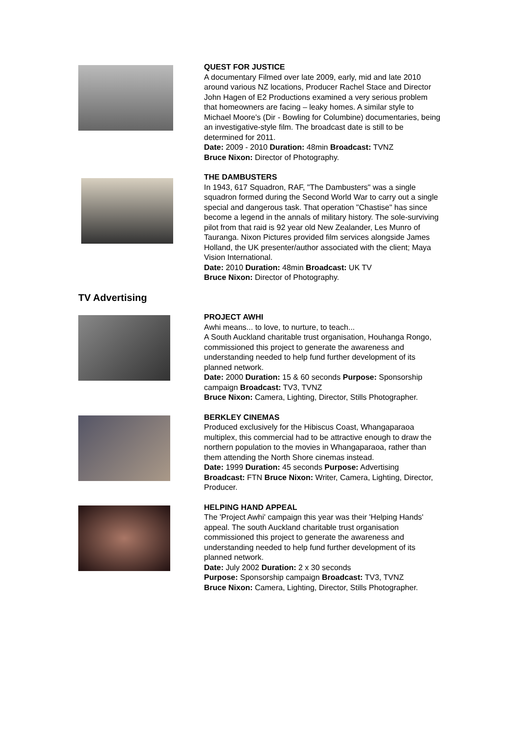QUEST FOR JUSTICE
A documentary Filmed over late 2009, early, mid and late 2010 around various NZ locations, Producer Rachel Stace and Director John Hagen of E2 Productions examined a very serious problem that homeowners are facing – leaky homes. A similar style to Michael Moore's (Dir - Bowling for Columbine) documentaries, being an investigative-style film. The broadcast date is still to be determined for 2011.
Date: 2009 - 2010 Duration: 48min Broadcast: TVNZ
Bruce Nixon: Director of Photography.
THE DAMBUSTERS
In 1943, 617 Squadron, RAF, "The Dambusters" was a single squadron formed during the Second World War to carry out a single special and dangerous task. That operation "Chastise" has since become a legend in the annals of military history. The sole-surviving pilot from that raid is 92 year old New Zealander, Les Munro of Tauranga. Nixon Pictures provided film services alongside James Holland, the UK presenter/author associated with the client; Maya Vision International.
Date: 2010 Duration: 48min Broadcast: UK TV
Bruce Nixon: Director of Photography.
TV Advertising
PROJECT AWHI
Awhi means... to love, to nurture, to teach...
A South Auckland charitable trust organisation, Houhanga Rongo, commissioned this project to generate the awareness and understanding needed to help fund further development of its planned network.
Date: 2000 Duration: 15 & 60 seconds Purpose: Sponsorship campaign Broadcast: TV3, TVNZ
Bruce Nixon: Camera, Lighting, Director, Stills Photographer.
BERKLEY CINEMAS
Produced exclusively for the Hibiscus Coast, Whangaparaoa multiplex, this commercial had to be attractive enough to draw the northern population to the movies in Whangaparaoa, rather than them attending the North Shore cinemas instead.
Date: 1999 Duration: 45 seconds Purpose: Advertising Broadcast: FTN Bruce Nixon: Writer, Camera, Lighting, Director, Producer.
HELPING HAND APPEAL
The 'Project Awhi' campaign this year was their 'Helping Hands' appeal. The south Auckland charitable trust organisation commissioned this project to generate the awareness and understanding needed to help fund further development of its planned network.
Date: July 2002 Duration: 2 x 30 seconds
Purpose: Sponsorship campaign Broadcast: TV3, TVNZ
Bruce Nixon: Camera, Lighting, Director, Stills Photographer.